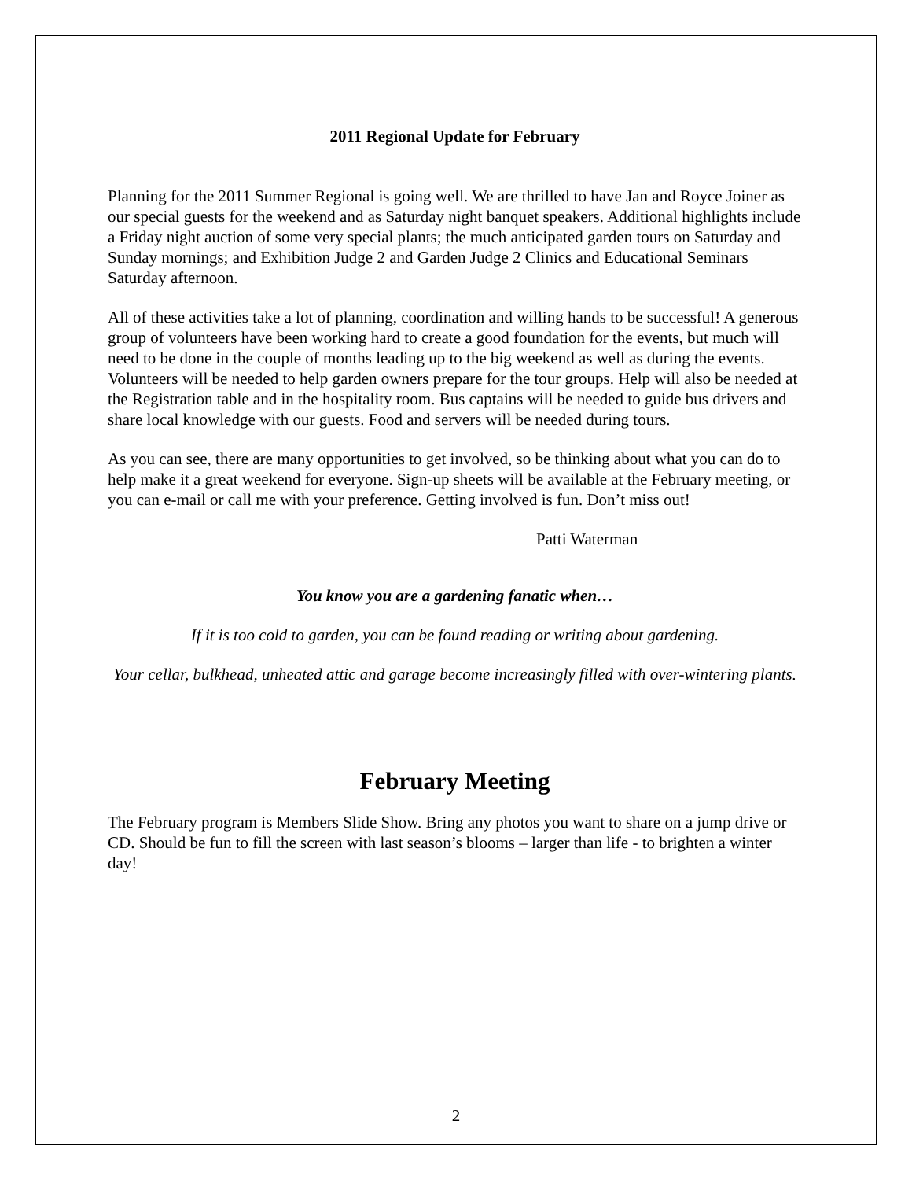2011 Regional Update for February
Planning for the 2011 Summer Regional is going well. We are thrilled to have Jan and Royce Joiner as our special guests for the weekend and as Saturday night banquet speakers. Additional highlights include a Friday night auction of some very special plants; the much anticipated garden tours on Saturday and Sunday mornings; and Exhibition Judge 2 and Garden Judge 2 Clinics and Educational Seminars Saturday afternoon.
All of these activities take a lot of planning, coordination and willing hands to be successful! A generous group of volunteers have been working hard to create a good foundation for the events, but much will need to be done in the couple of months leading up to the big weekend as well as during the events. Volunteers will be needed to help garden owners prepare for the tour groups. Help will also be needed at the Registration table and in the hospitality room. Bus captains will be needed to guide bus drivers and share local knowledge with our guests. Food and servers will be needed during tours.
As you can see, there are many opportunities to get involved, so be thinking about what you can do to help make it a great weekend for everyone. Sign-up sheets will be available at the February meeting, or you can e-mail or call me with your preference. Getting involved is fun. Don’t miss out!
Patti Waterman
You know you are a gardening fanatic when…
If it is too cold to garden, you can be found reading or writing about gardening.
Your cellar, bulkhead, unheated attic and garage become increasingly filled with over-wintering plants.
February Meeting
The February program is Members Slide Show. Bring any photos you want to share on a jump drive or CD. Should be fun to fill the screen with last season’s blooms – larger than life - to brighten a winter day!
2